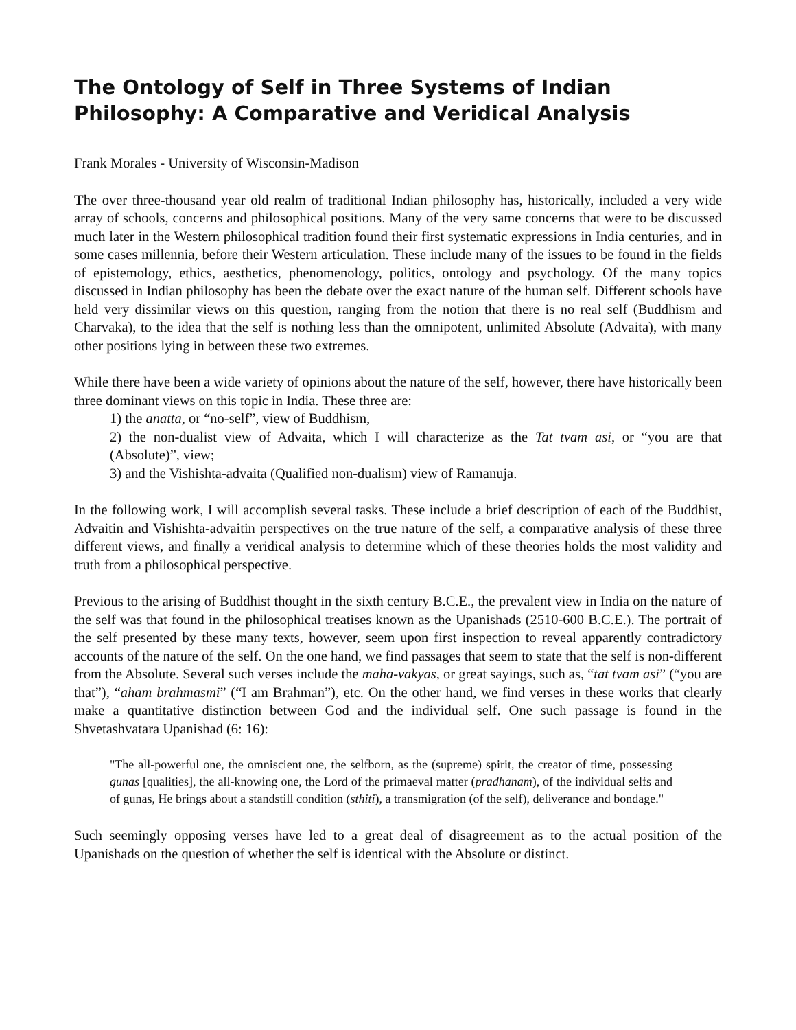The Ontology of Self in Three Systems of Indian Philosophy: A Comparative and Veridical Analysis
Frank Morales - University of Wisconsin-Madison
The over three-thousand year old realm of traditional Indian philosophy has, historically, included a very wide array of schools, concerns and philosophical positions. Many of the very same concerns that were to be discussed much later in the Western philosophical tradition found their first systematic expressions in India centuries, and in some cases millennia, before their Western articulation. These include many of the issues to be found in the fields of epistemology, ethics, aesthetics, phenomenology, politics, ontology and psychology. Of the many topics discussed in Indian philosophy has been the debate over the exact nature of the human self. Different schools have held very dissimilar views on this question, ranging from the notion that there is no real self (Buddhism and Charvaka), to the idea that the self is nothing less than the omnipotent, unlimited Absolute (Advaita), with many other positions lying in between these two extremes.
While there have been a wide variety of opinions about the nature of the self, however, there have historically been three dominant views on this topic in India. These three are:
1) the anatta, or “no-self”, view of Buddhism,
2) the non-dualist view of Advaita, which I will characterize as the Tat tvam asi, or “you are that (Absolute)”, view;
3) and the Vishishta-advaita (Qualified non-dualism) view of Ramanuja.
In the following work, I will accomplish several tasks. These include a brief description of each of the Buddhist, Advaitin and Vishishta-advaitin perspectives on the true nature of the self, a comparative analysis of these three different views, and finally a veridical analysis to determine which of these theories holds the most validity and truth from a philosophical perspective.
Previous to the arising of Buddhist thought in the sixth century B.C.E., the prevalent view in India on the nature of the self was that found in the philosophical treatises known as the Upanishads (2510-600 B.C.E.). The portrait of the self presented by these many texts, however, seem upon first inspection to reveal apparently contradictory accounts of the nature of the self. On the one hand, we find passages that seem to state that the self is non-different from the Absolute. Several such verses include the maha-vakyas, or great sayings, such as, “tat tvam asi” (“you are that”), “aham brahmasmi” (“I am Brahman”), etc. On the other hand, we find verses in these works that clearly make a quantitative distinction between God and the individual self. One such passage is found in the Shvetashvatara Upanishad (6: 16):
"The all-powerful one, the omniscient one, the selfborn, as the (supreme) spirit, the creator of time, possessing gunas [qualities], the all-knowing one, the Lord of the primaeval matter (pradhanam), of the individual selfs and of gunas, He brings about a standstill condition (sthiti), a transmigration (of the self), deliverance and bondage."
Such seemingly opposing verses have led to a great deal of disagreement as to the actual position of the Upanishads on the question of whether the self is identical with the Absolute or distinct.